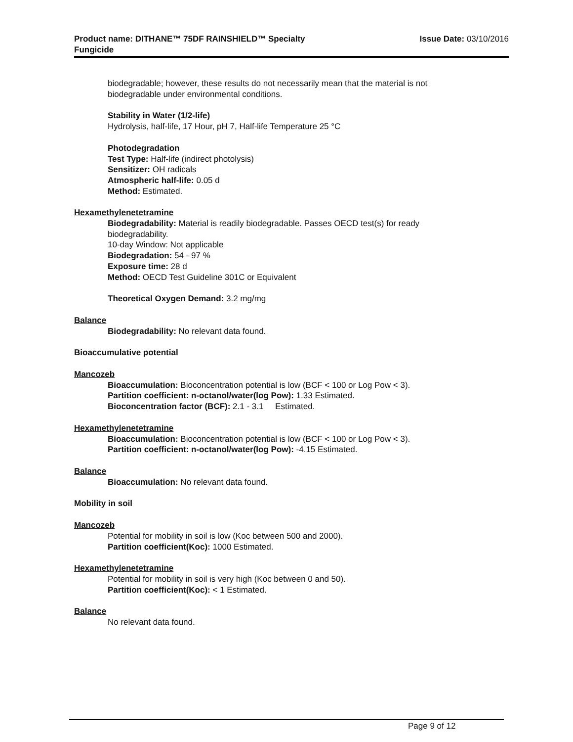Product name: DITHANE™ 75DF RAINSHIELD™ Specialty
Fungicide
Issue Date: 03/10/2016
biodegradable; however, these results do not necessarily mean that the material is not
biodegradable under environmental conditions.
Stability in Water (1/2-life)
Hydrolysis, half-life, 17 Hour, pH 7, Half-life Temperature 25 °C
Photodegradation
Test Type: Half-life (indirect photolysis)
Sensitizer: OH radicals
Atmospheric half-life: 0.05 d
Method: Estimated.
Hexamethylenetetramine
Biodegradability: Material is readily biodegradable. Passes OECD test(s) for ready
biodegradability.
10-day Window: Not applicable
Biodegradation: 54 - 97 %
Exposure time: 28 d
Method: OECD Test Guideline 301C or Equivalent
Theoretical Oxygen Demand: 3.2 mg/mg
Balance
Biodegradability: No relevant data found.
Bioaccumulative potential
Mancozeb
Bioaccumulation: Bioconcentration potential is low (BCF < 100 or Log Pow < 3).
Partition coefficient: n-octanol/water(log Pow): 1.33 Estimated.
Bioconcentration factor (BCF): 2.1 - 3.1 Estimated.
Hexamethylenetetramine
Bioaccumulation: Bioconcentration potential is low (BCF < 100 or Log Pow < 3).
Partition coefficient: n-octanol/water(log Pow): -4.15 Estimated.
Balance
Bioaccumulation: No relevant data found.
Mobility in soil
Mancozeb
Potential for mobility in soil is low (Koc between 500 and 2000).
Partition coefficient(Koc): 1000 Estimated.
Hexamethylenetetramine
Potential for mobility in soil is very high (Koc between 0 and 50).
Partition coefficient(Koc): < 1 Estimated.
Balance
No relevant data found.
Page 9 of 12